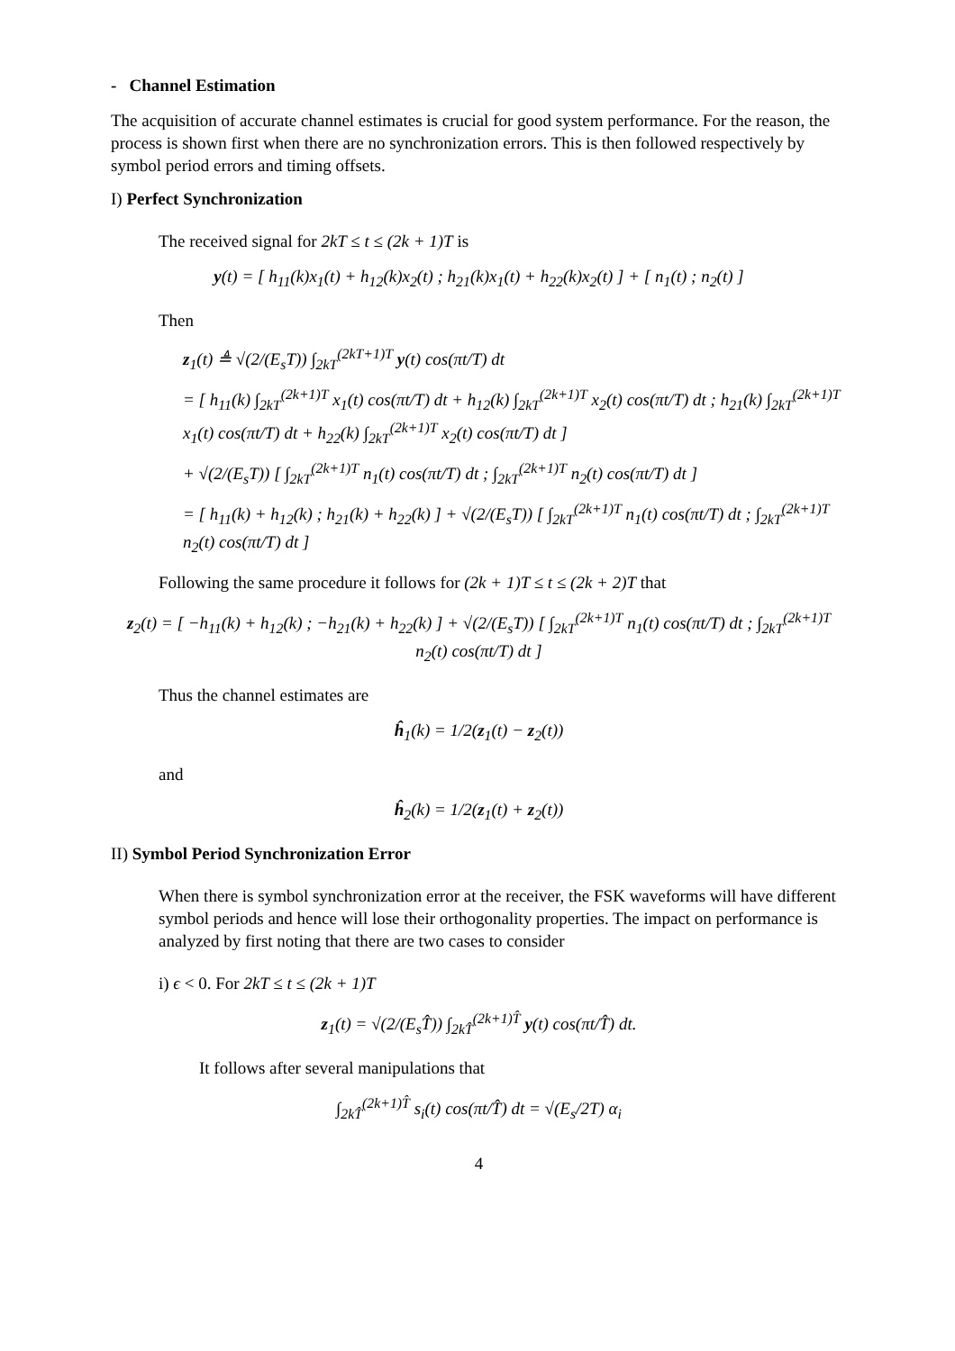- Channel Estimation
The acquisition of accurate channel estimates is crucial for good system performance. For the reason, the process is shown first when there are no synchronization errors. This is then followed respectively by symbol period errors and timing offsets.
I) Perfect Synchronization
The received signal for 2kT ≤ t ≤ (2k + 1)T is
y(t) = [ h<sub>11</sub>(k)x<sub>1</sub>(t) + h<sub>12</sub>(k)x<sub>2</sub>(t) ; h<sub>21</sub>(k)x<sub>1</sub>(t) + h<sub>22</sub>(k)x<sub>2</sub>(t) ] + [ n<sub>1</sub>(t) ; n<sub>2</sub>(t) ]
Then
z<sub>1</sub>(t) ≜ √(2/(E<sub>s</sub>T)) ∫<sub>2kT</sub><sup>(2kT+1)T</sup> y(t) cos(πt/T) dt
= [ h<sub>11</sub>(k) ∫<sub>2kT</sub><sup>(2k+1)T</sup> x<sub>1</sub>(t) cos(πt/T) dt + h<sub>12</sub>(k) ∫<sub>2kT</sub><sup>(2k+1)T</sup> x<sub>2</sub>(t) cos(πt/T) dt ; h<sub>21</sub>(k) ∫<sub>2kT</sub><sup>(2k+1)T</sup> x<sub>1</sub>(t) cos(πt/T) dt + h<sub>22</sub>(k) ∫<sub>2kT</sub><sup>(2k+1)T</sup> x<sub>2</sub>(t) cos(πt/T) dt ]
+ √(2/(E<sub>s</sub>T)) [ ∫<sub>2kT</sub><sup>(2k+1)T</sup> n<sub>1</sub>(t) cos(πt/T) dt ; ∫<sub>2kT</sub><sup>(2k+1)T</sup> n<sub>2</sub>(t) cos(πt/T) dt ]
= [ h<sub>11</sub>(k) + h<sub>12</sub>(k) ; h<sub>21</sub>(k) + h<sub>22</sub>(k) ] + √(2/(E<sub>s</sub>T)) [ ∫<sub>2kT</sub><sup>(2k+1)T</sup> n<sub>1</sub>(t) cos(πt/T) dt ; ∫<sub>2kT</sub><sup>(2k+1)T</sup> n<sub>2</sub>(t) cos(πt/T) dt ]
Following the same procedure it follows for (2k + 1)T ≤ t ≤ (2k + 2)T that
z<sub>2</sub>(t) = [ −h<sub>11</sub>(k) + h<sub>12</sub>(k) ; −h<sub>21</sub>(k) + h<sub>22</sub>(k) ] + √(2/(E<sub>s</sub>T)) [ ∫<sub>2kT</sub><sup>(2k+1)T</sup> n<sub>1</sub>(t) cos(πt/T) dt ; ∫<sub>2kT</sub><sup>(2k+1)T</sup> n<sub>2</sub>(t) cos(πt/T) dt ]
Thus the channel estimates are
ĥ<sub>1</sub>(k) = 1/2(z<sub>1</sub>(t) − z<sub>2</sub>(t))
and
ĥ<sub>2</sub>(k) = 1/2(z<sub>1</sub>(t) + z<sub>2</sub>(t))
II) Symbol Period Synchronization Error
When there is symbol synchronization error at the receiver, the FSK waveforms will have different symbol periods and hence will lose their orthogonality properties. The impact on performance is analyzed by first noting that there are two cases to consider
i) ϵ < 0. For 2kT ≤ t ≤ (2k + 1)T
z<sub>1</sub>(t) = √(2/(E<sub>s</sub>T̂)) ∫<sub>2kT̂</sub><sup>(2k+1)T̂</sup> y(t) cos(πt/T̂) dt.
It follows after several manipulations that
∫<sub>2kT̂</sub><sup>(2k+1)T̂</sup> s<sub>i</sub>(t) cos(πt/T̂) dt = √(E<sub>s</sub>/2T) α<sub>i</sub>
4